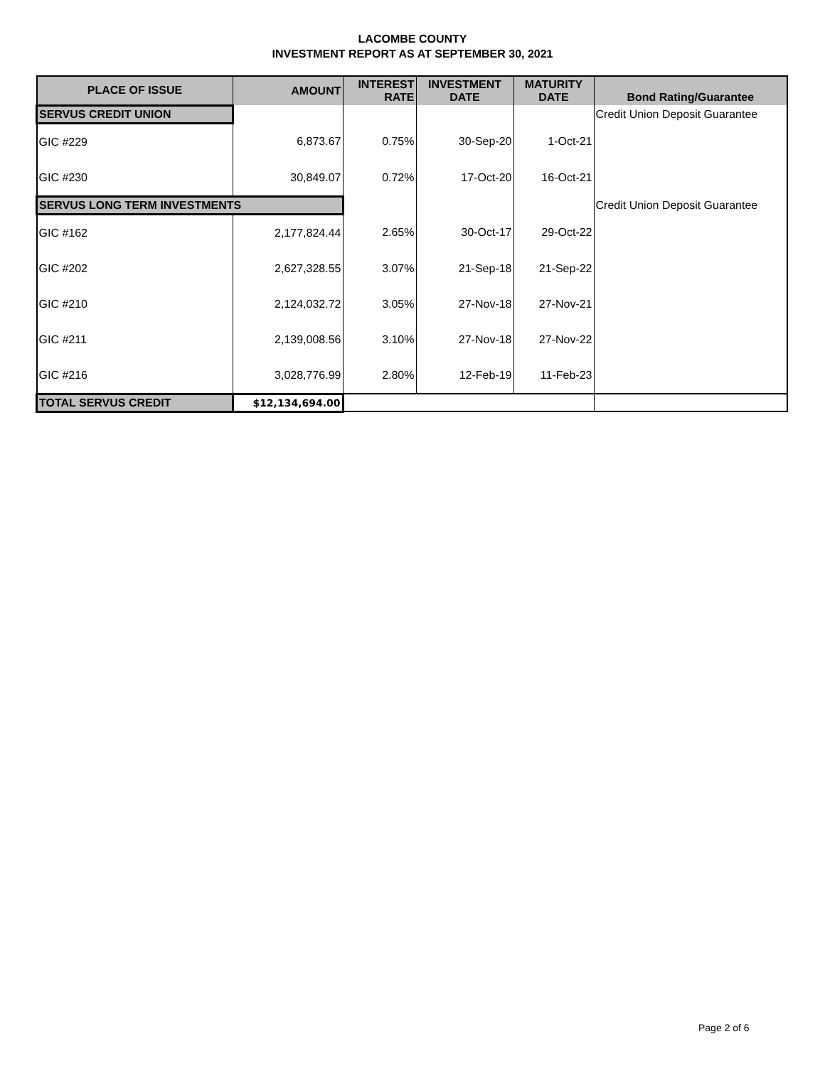LACOMBE COUNTY
INVESTMENT REPORT AS AT SEPTEMBER 30, 2021
| PLACE OF ISSUE | AMOUNT | INTEREST RATE | INVESTMENT DATE | MATURITY DATE | Bond Rating/Guarantee |
| --- | --- | --- | --- | --- | --- |
| SERVUS CREDIT UNION | | | | | Credit Union Deposit Guarantee |
| GIC #229 | 6,873.67 | 0.75% | 30-Sep-20 | 1-Oct-21 | |
| GIC #230 | 30,849.07 | 0.72% | 17-Oct-20 | 16-Oct-21 | |
| SERVUS LONG TERM INVESTMENTS | | | | | Credit Union Deposit Guarantee |
| GIC #162 | 2,177,824.44 | 2.65% | 30-Oct-17 | 29-Oct-22 | |
| GIC #202 | 2,627,328.55 | 3.07% | 21-Sep-18 | 21-Sep-22 | |
| GIC #210 | 2,124,032.72 | 3.05% | 27-Nov-18 | 27-Nov-21 | |
| GIC #211 | 2,139,008.56 | 3.10% | 27-Nov-18 | 27-Nov-22 | |
| GIC #216 | 3,028,776.99 | 2.80% | 12-Feb-19 | 11-Feb-23 | |
| TOTAL SERVUS CREDIT | $12,134,694.00 | | | | |
Page 2 of 6